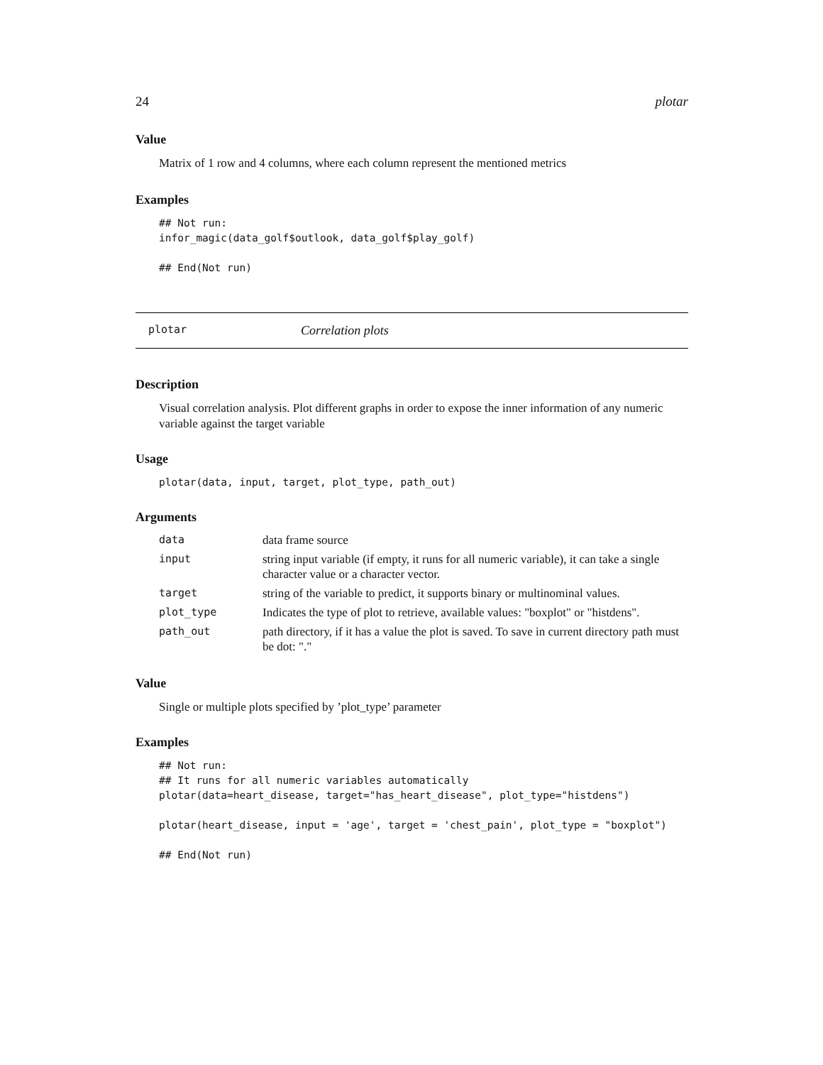24 plotar
Value
Matrix of 1 row and 4 columns, where each column represent the mentioned metrics
Examples
## Not run:
infor_magic(data_golf$outlook, data_golf$play_golf)

## End(Not run)
plotar Correlation plots
Description
Visual correlation analysis. Plot different graphs in order to expose the inner information of any numeric variable against the target variable
Usage
plotar(data, input, target, plot_type, path_out)
Arguments
| data | data frame source |
| input | string input variable (if empty, it runs for all numeric variable), it can take a single character value or a character vector. |
| target | string of the variable to predict, it supports binary or multinominal values. |
| plot_type | Indicates the type of plot to retrieve, available values: "boxplot" or "histdens". |
| path_out | path directory, if it has a value the plot is saved. To save in current directory path must be dot: "." |
Value
Single or multiple plots specified by ’plot_type’ parameter
Examples
## Not run:
## It runs for all numeric variables automatically
plotar(data=heart_disease, target="has_heart_disease", plot_type="histdens")

plotar(heart_disease, input = 'age', target = 'chest_pain', plot_type = "boxplot")

## End(Not run)